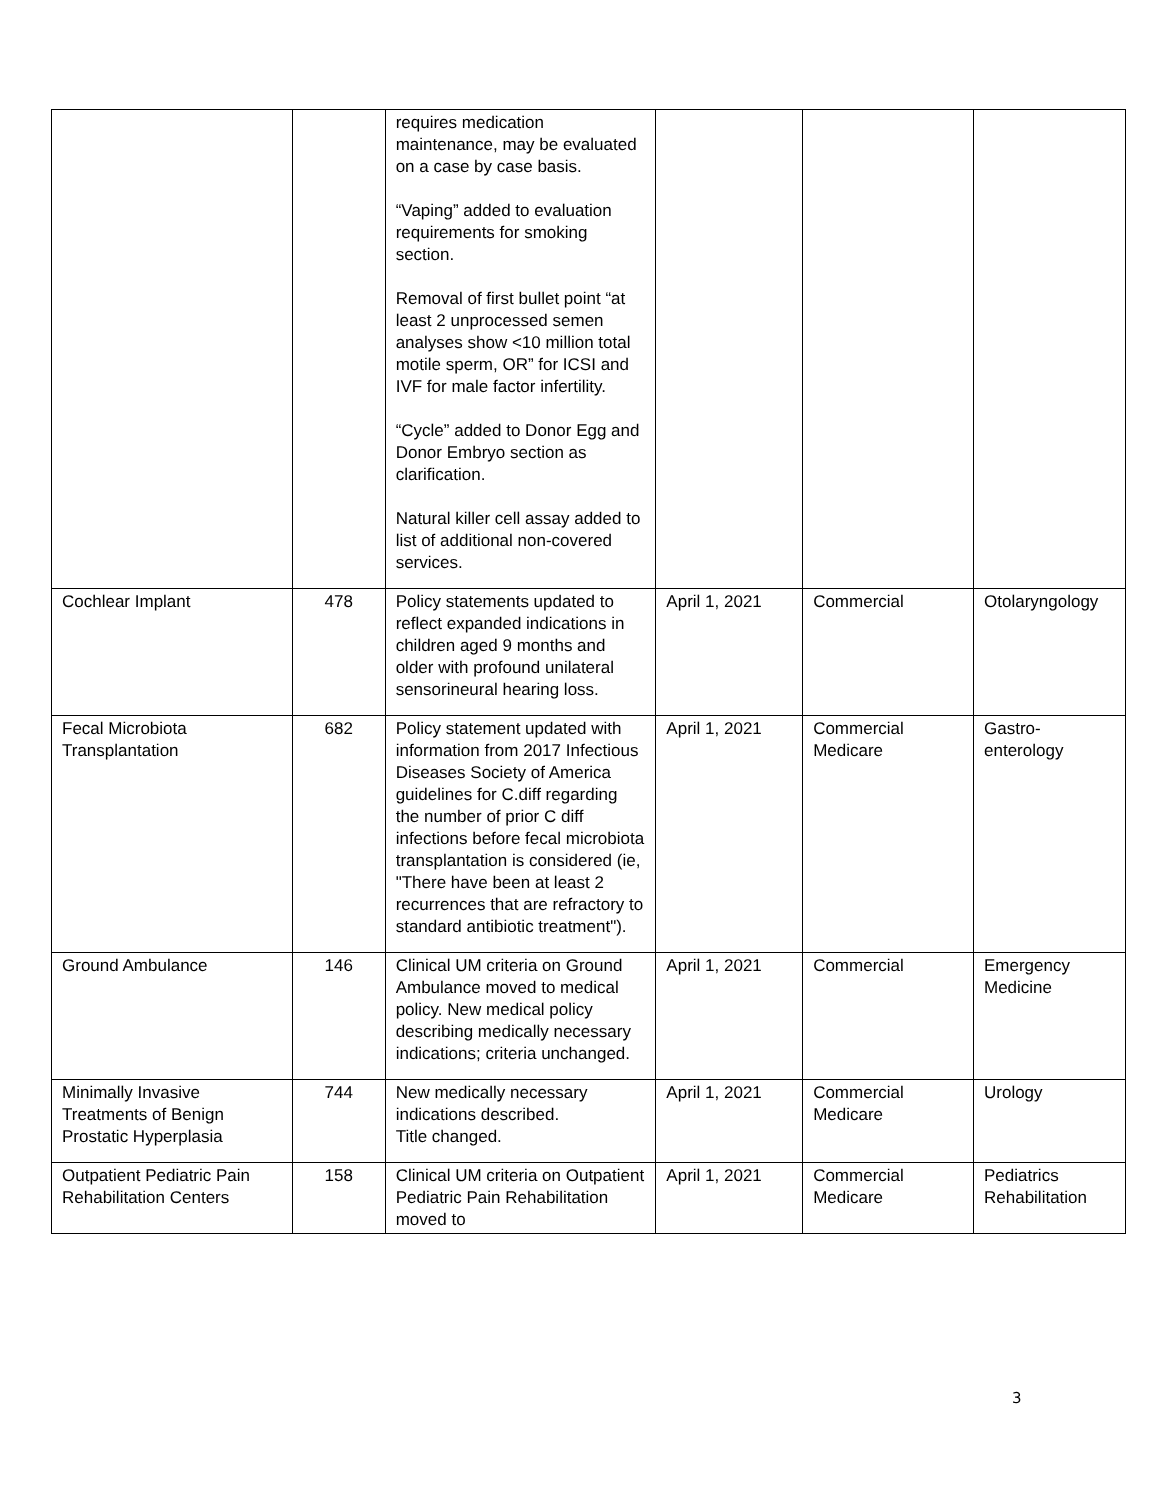| | | requires medication maintenance, may be evaluated on a case by case basis. “Vaping” added to evaluation requirements for smoking section. Removal of first bullet point “at least 2 unprocessed semen analyses show <10 million total motile sperm, OR” for ICSI and IVF for male factor infertility. “Cycle” added to Donor Egg and Donor Embryo section as clarification. Natural killer cell assay added to list of additional non-covered services. | | | |
| Cochlear Implant | 478 | Policy statements updated to reflect expanded indications in children aged 9 months and older with profound unilateral sensorineural hearing loss. | April 1, 2021 | Commercial | Otolaryngology |
| Fecal Microbiota Transplantation | 682 | Policy statement updated with information from 2017 Infectious Diseases Society of America guidelines for C.diff regarding the number of prior C diff infections before fecal microbiota transplantation is considered (ie, "There have been at least 2 recurrences that are refractory to standard antibiotic treatment"). | April 1, 2021 | Commercial Medicare | Gastro- enterology |
| Ground Ambulance | 146 | Clinical UM criteria on Ground Ambulance moved to medical policy. New medical policy describing medically necessary indications; criteria unchanged. | April 1, 2021 | Commercial | Emergency Medicine |
| Minimally Invasive Treatments of Benign Prostatic Hyperplasia | 744 | New medically necessary indications described. Title changed. | April 1, 2021 | Commercial Medicare | Urology |
| Outpatient Pediatric Pain Rehabilitation Centers | 158 | Clinical UM criteria on Outpatient Pediatric Pain Rehabilitation moved to | April 1, 2021 | Commercial Medicare | Pediatrics Rehabilitation |
3